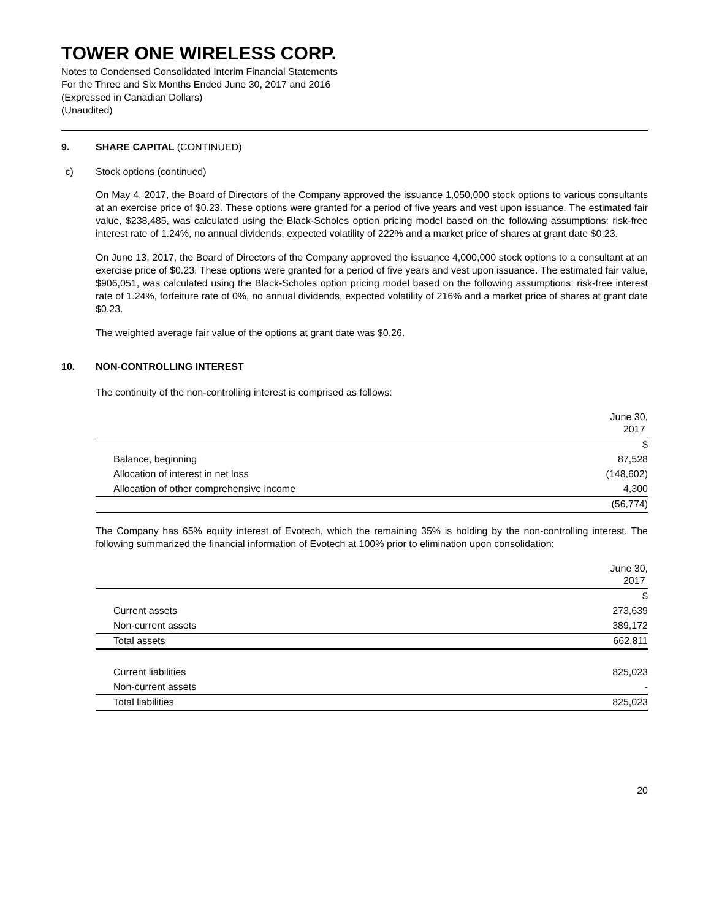TOWER ONE WIRELESS CORP.
Notes to Condensed Consolidated Interim Financial Statements
For the Three and Six Months Ended June 30, 2017 and 2016
(Expressed in Canadian Dollars)
(Unaudited)
9. SHARE CAPITAL (CONTINUED)
c) Stock options (continued)
On May 4, 2017, the Board of Directors of the Company approved the issuance 1,050,000 stock options to various consultants at an exercise price of $0.23. These options were granted for a period of five years and vest upon issuance. The estimated fair value, $238,485, was calculated using the Black-Scholes option pricing model based on the following assumptions: risk-free interest rate of 1.24%, no annual dividends, expected volatility of 222% and a market price of shares at grant date $0.23.
On June 13, 2017, the Board of Directors of the Company approved the issuance 4,000,000 stock options to a consultant at an exercise price of $0.23. These options were granted for a period of five years and vest upon issuance. The estimated fair value, $906,051, was calculated using the Black-Scholes option pricing model based on the following assumptions: risk-free interest rate of 1.24%, forfeiture rate of 0%, no annual dividends, expected volatility of 216% and a market price of shares at grant date $0.23.
The weighted average fair value of the options at grant date was $0.26.
10. NON-CONTROLLING INTEREST
The continuity of the non-controlling interest is comprised as follows:
| | June 30, 2017 |
| --- | --- |
| | $ |
| Balance, beginning | 87,528 |
| Allocation of interest in net loss | (148,602) |
| Allocation of other comprehensive income | 4,300 |
| | (56,774) |
The Company has 65% equity interest of Evotech, which the remaining 35% is holding by the non-controlling interest. The following summarized the financial information of Evotech at 100% prior to elimination upon consolidation:
| | June 30, 2017 |
| --- | --- |
| | $ |
| Current assets | 273,639 |
| Non-current assets | 389,172 |
| Total assets | 662,811 |
| Current liabilities | 825,023 |
| Non-current assets | - |
| Total liabilities | 825,023 |
20